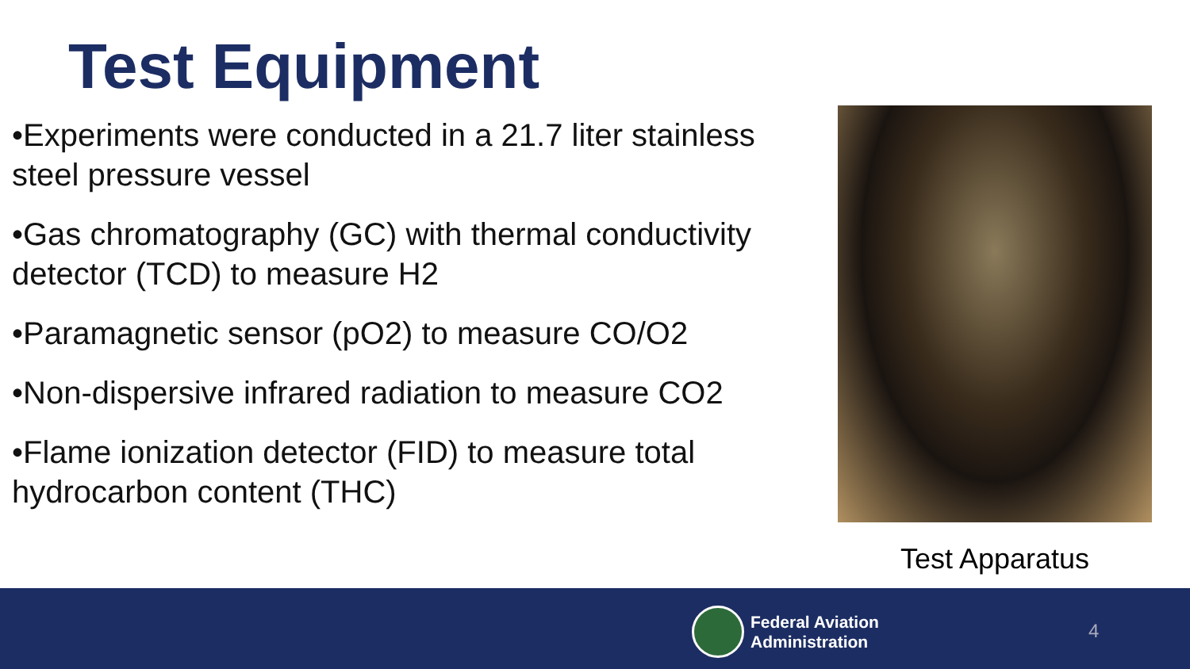Test Equipment
•Experiments were conducted in a 21.7 liter stainless steel pressure vessel
•Gas chromatography (GC) with thermal conductivity detector (TCD) to measure H2
•Paramagnetic sensor (pO2) to measure CO/O2
•Non-dispersive infrared radiation to measure CO2
•Flame ionization detector (FID) to measure total hydrocarbon content (THC)
Test Apparatus
Federal Aviation
Administration
4